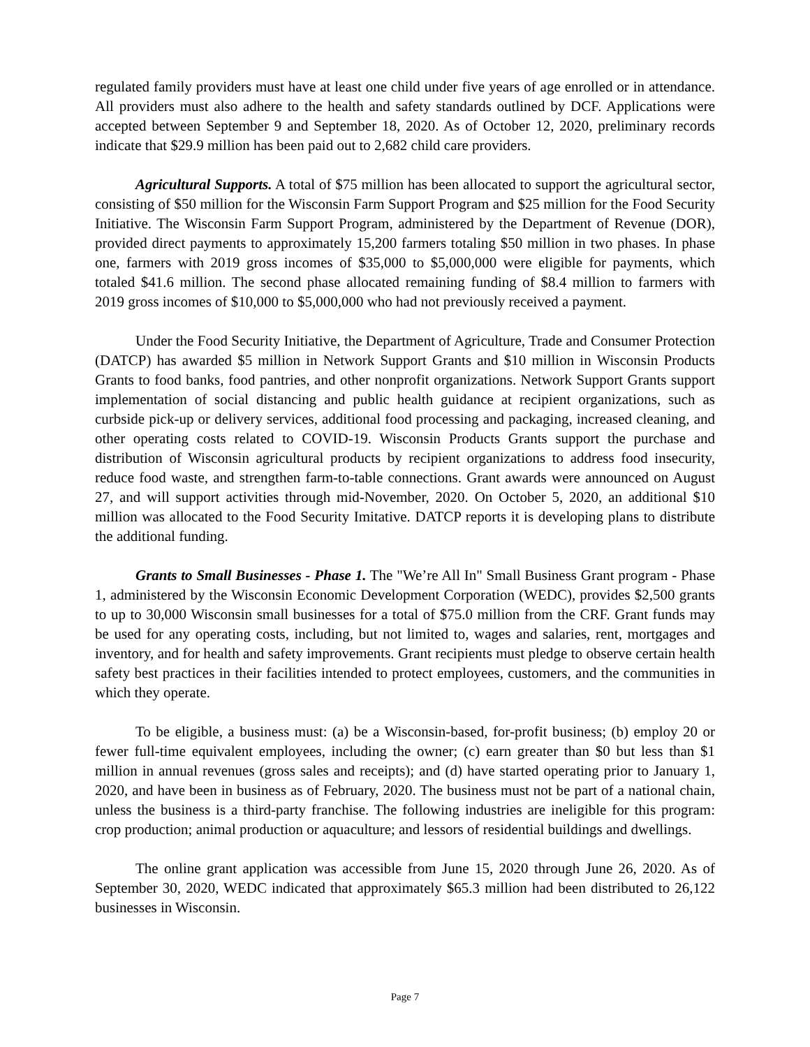regulated family providers must have at least one child under five years of age enrolled or in attendance. All providers must also adhere to the health and safety standards outlined by DCF. Applications were accepted between September 9 and September 18, 2020. As of October 12, 2020, preliminary records indicate that $29.9 million has been paid out to 2,682 child care providers.
Agricultural Supports. A total of $75 million has been allocated to support the agricultural sector, consisting of $50 million for the Wisconsin Farm Support Program and $25 million for the Food Security Initiative. The Wisconsin Farm Support Program, administered by the Department of Revenue (DOR), provided direct payments to approximately 15,200 farmers totaling $50 million in two phases. In phase one, farmers with 2019 gross incomes of $35,000 to $5,000,000 were eligible for payments, which totaled $41.6 million. The second phase allocated remaining funding of $8.4 million to farmers with 2019 gross incomes of $10,000 to $5,000,000 who had not previously received a payment.
Under the Food Security Initiative, the Department of Agriculture, Trade and Consumer Protection (DATCP) has awarded $5 million in Network Support Grants and $10 million in Wisconsin Products Grants to food banks, food pantries, and other nonprofit organizations. Network Support Grants support implementation of social distancing and public health guidance at recipient organizations, such as curbside pick-up or delivery services, additional food processing and packaging, increased cleaning, and other operating costs related to COVID-19. Wisconsin Products Grants support the purchase and distribution of Wisconsin agricultural products by recipient organizations to address food insecurity, reduce food waste, and strengthen farm-to-table connections. Grant awards were announced on August 27, and will support activities through mid-November, 2020. On October 5, 2020, an additional $10 million was allocated to the Food Security Imitative. DATCP reports it is developing plans to distribute the additional funding.
Grants to Small Businesses - Phase 1. The "We’re All In" Small Business Grant program - Phase 1, administered by the Wisconsin Economic Development Corporation (WEDC), provides $2,500 grants to up to 30,000 Wisconsin small businesses for a total of $75.0 million from the CRF. Grant funds may be used for any operating costs, including, but not limited to, wages and salaries, rent, mortgages and inventory, and for health and safety improvements. Grant recipients must pledge to observe certain health safety best practices in their facilities intended to protect employees, customers, and the communities in which they operate.
To be eligible, a business must: (a) be a Wisconsin-based, for-profit business; (b) employ 20 or fewer full-time equivalent employees, including the owner; (c) earn greater than $0 but less than $1 million in annual revenues (gross sales and receipts); and (d) have started operating prior to January 1, 2020, and have been in business as of February, 2020. The business must not be part of a national chain, unless the business is a third-party franchise. The following industries are ineligible for this program: crop production; animal production or aquaculture; and lessors of residential buildings and dwellings.
The online grant application was accessible from June 15, 2020 through June 26, 2020. As of September 30, 2020, WEDC indicated that approximately $65.3 million had been distributed to 26,122 businesses in Wisconsin.
Page 7